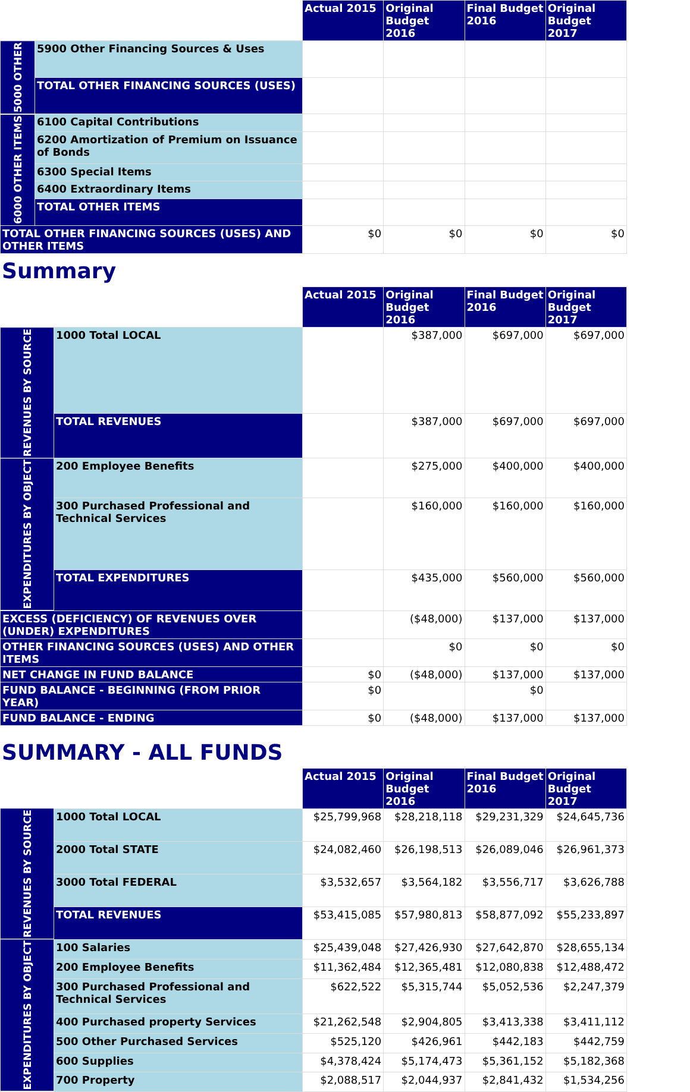| | | Actual 2015 | Original Budget 2016 | Final Budget 2016 | Original Budget 2017 |
| --- | --- | --- | --- | --- | --- |
| 5000 OTHER | 5900 Other Financing Sources & Uses | | | | |
| | TOTAL OTHER FINANCING SOURCES (USES) | | | | |
| 6000 OTHER ITEMS | 6100 Capital Contributions | | | | |
| | 6200 Amortization of Premium on Issuance of Bonds | | | | |
| | 6300 Special Items | | | | |
| | 6400 Extraordinary Items | | | | |
| | TOTAL OTHER ITEMS | | | | |
| TOTAL OTHER FINANCING SOURCES (USES) AND OTHER ITEMS | | $0 | $0 | $0 | $0 |
Summary
| | | Actual 2015 | Original Budget 2016 | Final Budget 2016 | Original Budget 2017 |
| --- | --- | --- | --- | --- | --- |
| REVENUES BY SOURCE | 1000 Total LOCAL | | $387,000 | $697,000 | $697,000 |
| | TOTAL REVENUES | | $387,000 | $697,000 | $697,000 |
| EXPENDITURES BY OBJECT | 200 Employee Benefits | | $275,000 | $400,000 | $400,000 |
| | 300 Purchased Professional and Technical Services | | $160,000 | $160,000 | $160,000 |
| | TOTAL EXPENDITURES | | $435,000 | $560,000 | $560,000 |
| EXCESS (DEFICIENCY) OF REVENUES OVER (UNDER) EXPENDITURES | | | ($48,000) | $137,000 | $137,000 |
| OTHER FINANCING SOURCES (USES) AND OTHER ITEMS | | | $0 | $0 | $0 |
| NET CHANGE IN FUND BALANCE | | $0 | ($48,000) | $137,000 | $137,000 |
| FUND BALANCE - BEGINNING (FROM PRIOR YEAR) | | $0 | | $0 | |
| FUND BALANCE - ENDING | | $0 | ($48,000) | $137,000 | $137,000 |
SUMMARY - ALL FUNDS
| | | Actual 2015 | Original Budget 2016 | Final Budget 2016 | Original Budget 2017 |
| --- | --- | --- | --- | --- | --- |
| REVENUES BY SOURCE | 1000 Total LOCAL | $25,799,968 | $28,218,118 | $29,231,329 | $24,645,736 |
| | 2000 Total STATE | $24,082,460 | $26,198,513 | $26,089,046 | $26,961,373 |
| | 3000 Total FEDERAL | $3,532,657 | $3,564,182 | $3,556,717 | $3,626,788 |
| | TOTAL REVENUES | $53,415,085 | $57,980,813 | $58,877,092 | $55,233,897 |
| EXPENDITURES BY OBJECT | 100 Salaries | $25,439,048 | $27,426,930 | $27,642,870 | $28,655,134 |
| | 200 Employee Benefits | $11,362,484 | $12,365,481 | $12,080,838 | $12,488,472 |
| | 300 Purchased Professional and Technical Services | $622,522 | $5,315,744 | $5,052,536 | $2,247,379 |
| | 400 Purchased property Services | $21,262,548 | $2,904,805 | $3,413,338 | $3,411,112 |
| | 500 Other Purchased Services | $525,120 | $426,961 | $442,183 | $442,759 |
| | 600 Supplies | $4,378,424 | $5,174,473 | $5,361,152 | $5,182,368 |
| | 700 Property | $2,088,517 | $2,044,937 | $2,841,432 | $1,534,256 |